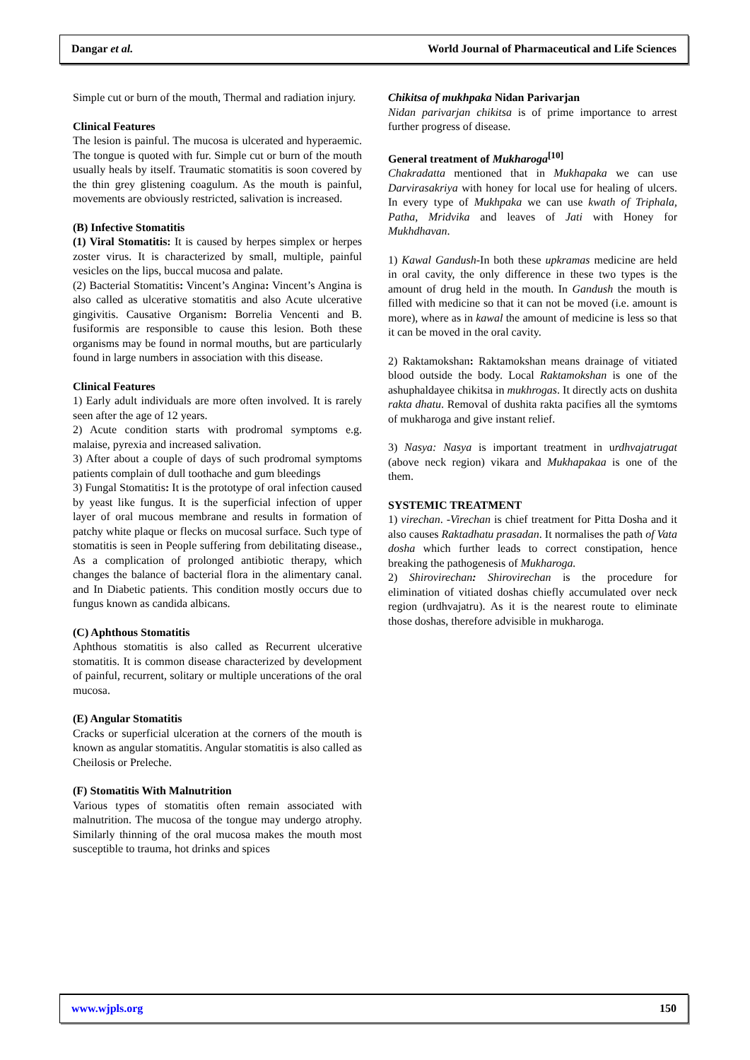Dangar et al. World Journal of Pharmaceutical and Life Sciences
Simple cut or burn of the mouth, Thermal and radiation injury.
Clinical Features
The lesion is painful. The mucosa is ulcerated and hyperaemic. The tongue is quoted with fur. Simple cut or burn of the mouth usually heals by itself. Traumatic stomatitis is soon covered by the thin grey glistening coagulum. As the mouth is painful, movements are obviously restricted, salivation is increased.
(B) Infective Stomatitis
(1) Viral Stomatitis: It is caused by herpes simplex or herpes zoster virus. It is characterized by small, multiple, painful vesicles on the lips, buccal mucosa and palate.
(2) Bacterial Stomatitis: Vincent’s Angina: Vincent’s Angina is also called as ulcerative stomatitis and also Acute ulcerative gingivitis. Causative Organism: Borrelia Vencenti and B. fusiformis are responsible to cause this lesion. Both these organisms may be found in normal mouths, but are particularly found in large numbers in association with this disease.
Clinical Features
1) Early adult individuals are more often involved. It is rarely seen after the age of 12 years.
2) Acute condition starts with prodromal symptoms e.g. malaise, pyrexia and increased salivation.
3) After about a couple of days of such prodromal symptoms patients complain of dull toothache and gum bleedings
3) Fungal Stomatitis: It is the prototype of oral infection caused by yeast like fungus. It is the superficial infection of upper layer of oral mucous membrane and results in formation of patchy white plaque or flecks on mucosal surface. Such type of stomatitis is seen in People suffering from debilitating disease., As a complication of prolonged antibiotic therapy, which changes the balance of bacterial flora in the alimentary canal. and In Diabetic patients. This condition mostly occurs due to fungus known as candida albicans.
(C) Aphthous Stomatitis
Aphthous stomatitis is also called as Recurrent ulcerative stomatitis. It is common disease characterized by development of painful, recurrent, solitary or multiple uncerations of the oral mucosa.
(E) Angular Stomatitis
Cracks or superficial ulceration at the corners of the mouth is known as angular stomatitis. Angular stomatitis is also called as Cheilosis or Preleche.
(F) Stomatitis With Malnutrition
Various types of stomatitis often remain associated with malnutrition. The mucosa of the tongue may undergo atrophy. Similarly thinning of the oral mucosa makes the mouth most susceptible to trauma, hot drinks and spices
Chikitsa of mukhpaka Nidan Parivarjan
Nidan parivarjan chikitsa is of prime importance to arrest further progress of disease.
General treatment of Mukharoga<sup>[10]</sup>
Chakradatta mentioned that in Mukhapaka we can use Darvirasakriya with honey for local use for healing of ulcers. In every type of Mukhpaka we can use kwath of Triphala, Patha, Mridvika and leaves of Jati with Honey for Mukhdhavan.
1) Kawal Gandush-In both these upkramas medicine are held in oral cavity, the only difference in these two types is the amount of drug held in the mouth. In Gandush the mouth is filled with medicine so that it can not be moved (i.e. amount is more), where as in kawal the amount of medicine is less so that it can be moved in the oral cavity.
2) Raktamokshan: Raktamokshan means drainage of vitiated blood outside the body. Local Raktamokshan is one of the ashuphaldayee chikitsa in mukhrogas. It directly acts on dushita rakta dhatu. Removal of dushita rakta pacifies all the symtoms of mukharoga and give instant relief.
3) Nasya: Nasya is important treatment in urdhvajatrugat (above neck region) vikara and Mukhapakaa is one of the them.
SYSTEMIC TREATMENT
1) virechan. -Virechan is chief treatment for Pitta Dosha and it also causes Raktadhatu prasadan. It normalises the path of Vata dosha which further leads to correct constipation, hence breaking the pathogenesis of Mukharoga.
2) Shirovirechan: Shirovirechan is the procedure for elimination of vitiated doshas chiefly accumulated over neck region (urdhvajatru). As it is the nearest route to eliminate those doshas, therefore advisible in mukharoga.
www.wjpls.org 150